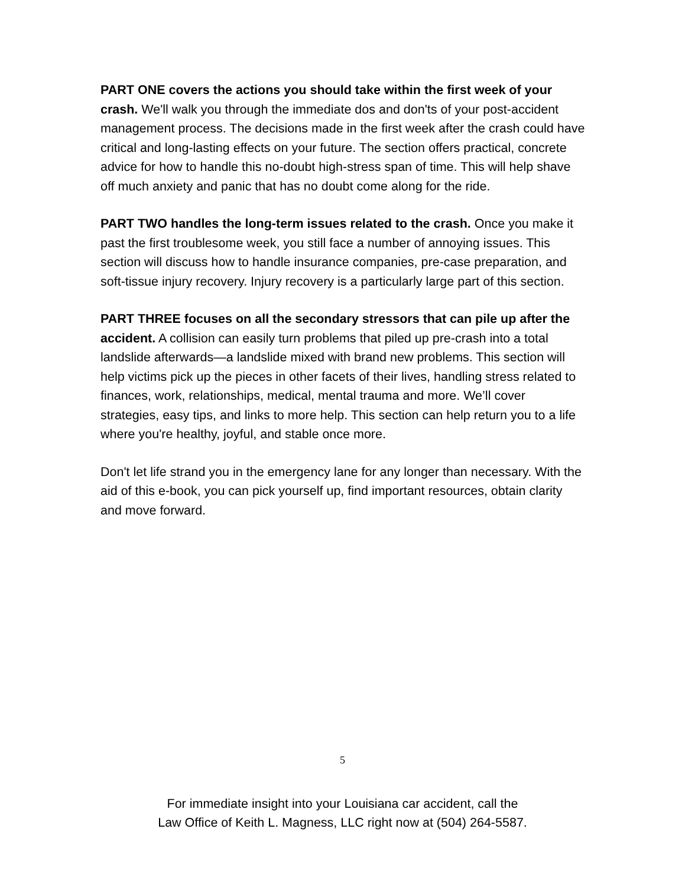PART ONE covers the actions you should take within the first week of your crash. We'll walk you through the immediate dos and don'ts of your post-accident management process. The decisions made in the first week after the crash could have critical and long-lasting effects on your future. The section offers practical, concrete advice for how to handle this no-doubt high-stress span of time. This will help shave off much anxiety and panic that has no doubt come along for the ride.
PART TWO handles the long-term issues related to the crash. Once you make it past the first troublesome week, you still face a number of annoying issues. This section will discuss how to handle insurance companies, pre-case preparation, and soft-tissue injury recovery. Injury recovery is a particularly large part of this section.
PART THREE focuses on all the secondary stressors that can pile up after the accident. A collision can easily turn problems that piled up pre-crash into a total landslide afterwards—a landslide mixed with brand new problems. This section will help victims pick up the pieces in other facets of their lives, handling stress related to finances, work, relationships, medical, mental trauma and more. We’ll cover strategies, easy tips, and links to more help. This section can help return you to a life where you're healthy, joyful, and stable once more.
Don't let life strand you in the emergency lane for any longer than necessary. With the aid of this e-book, you can pick yourself up, find important resources, obtain clarity and move forward.
5
For immediate insight into your Louisiana car accident, call the
Law Office of Keith L. Magness, LLC right now at (504) 264-5587.